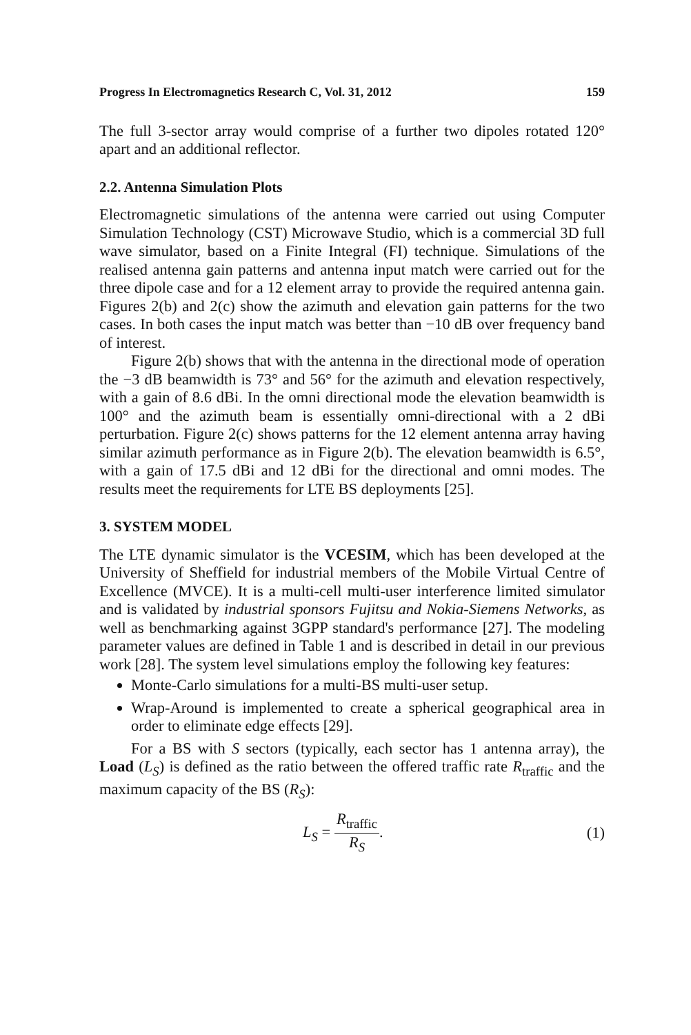Progress In Electromagnetics Research C, Vol. 31, 2012 159
The full 3-sector array would comprise of a further two dipoles rotated 120° apart and an additional reflector.
2.2. Antenna Simulation Plots
Electromagnetic simulations of the antenna were carried out using Computer Simulation Technology (CST) Microwave Studio, which is a commercial 3D full wave simulator, based on a Finite Integral (FI) technique. Simulations of the realised antenna gain patterns and antenna input match were carried out for the three dipole case and for a 12 element array to provide the required antenna gain. Figures 2(b) and 2(c) show the azimuth and elevation gain patterns for the two cases. In both cases the input match was better than −10 dB over frequency band of interest.
Figure 2(b) shows that with the antenna in the directional mode of operation the −3 dB beamwidth is 73° and 56° for the azimuth and elevation respectively, with a gain of 8.6 dBi. In the omni directional mode the elevation beamwidth is 100° and the azimuth beam is essentially omni-directional with a 2 dBi perturbation. Figure 2(c) shows patterns for the 12 element antenna array having similar azimuth performance as in Figure 2(b). The elevation beamwidth is 6.5°, with a gain of 17.5 dBi and 12 dBi for the directional and omni modes. The results meet the requirements for LTE BS deployments [25].
3. SYSTEM MODEL
The LTE dynamic simulator is the VCESIM, which has been developed at the University of Sheffield for industrial members of the Mobile Virtual Centre of Excellence (MVCE). It is a multi-cell multi-user interference limited simulator and is validated by industrial sponsors Fujitsu and Nokia-Siemens Networks, as well as benchmarking against 3GPP standard's performance [27]. The modeling parameter values are defined in Table 1 and is described in detail in our previous work [28]. The system level simulations employ the following key features:
Monte-Carlo simulations for a multi-BS multi-user setup.
Wrap-Around is implemented to create a spherical geographical area in order to eliminate edge effects [29].
For a BS with S sectors (typically, each sector has 1 antenna array), the Load (L<sub>S</sub>) is defined as the ratio between the offered traffic rate R<sub>traffic</sub> and the maximum capacity of the BS (R<sub>S</sub>):
L<sub>S</sub> = R<sub>traffic</sub> R<sub>S</sub>. (1)